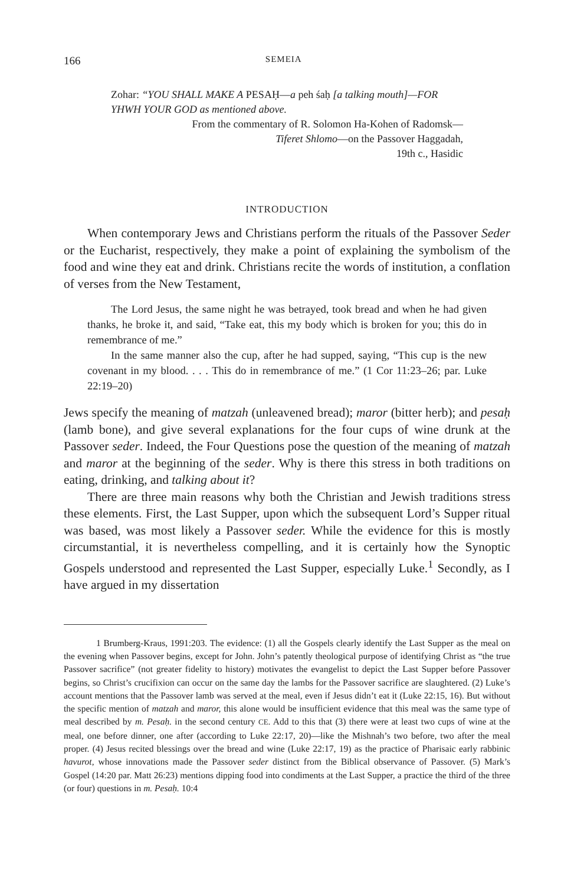166 SEMEIA
Zohar: “YOU SHALL MAKE A PESAḤ—a peh śaḥ [a talking mouth]—FOR YHWH YOUR GOD as mentioned above.
From the commentary of R. Solomon Ha-Kohen of Radomsk—
Tiferet Shlomo—on the Passover Haggadah,
19th c., Hasidic
INTRODUCTION
When contemporary Jews and Christians perform the rituals of the Passover Seder or the Eucharist, respectively, they make a point of explaining the symbolism of the food and wine they eat and drink. Christians recite the words of institution, a conflation of verses from the New Testament,
The Lord Jesus, the same night he was betrayed, took bread and when he had given thanks, he broke it, and said, “Take eat, this my body which is broken for you; this do in remembrance of me.”
In the same manner also the cup, after he had supped, saying, “This cup is the new covenant in my blood. . . . This do in remembrance of me.” (1 Cor 11:23–26; par. Luke 22:19–20)
Jews specify the meaning of matzah (unleavened bread); maror (bitter herb); and pesaḥ (lamb bone), and give several explanations for the four cups of wine drunk at the Passover seder. Indeed, the Four Questions pose the question of the meaning of matzah and maror at the beginning of the seder. Why is there this stress in both traditions on eating, drinking, and talking about it?
There are three main reasons why both the Christian and Jewish traditions stress these elements. First, the Last Supper, upon which the subsequent Lord’s Supper ritual was based, was most likely a Passover seder. While the evidence for this is mostly circumstantial, it is nevertheless compelling, and it is certainly how the Synoptic Gospels understood and represented the Last Supper, especially Luke.<sup>1</sup> Secondly, as I have argued in my dissertation
1 Brumberg-Kraus, 1991:203. The evidence: (1) all the Gospels clearly identify the Last Supper as the meal on the evening when Passover begins, except for John. John’s patently theological purpose of identifying Christ as “the true Passover sacrifice” (not greater fidelity to history) motivates the evangelist to depict the Last Supper before Passover begins, so Christ’s crucifixion can occur on the same day the lambs for the Passover sacrifice are slaughtered. (2) Luke’s account mentions that the Passover lamb was served at the meal, even if Jesus didn’t eat it (Luke 22:15, 16). But without the specific mention of matzah and maror, this alone would be insufficient evidence that this meal was the same type of meal described by m. Pesaḥ. in the second century CE. Add to this that (3) there were at least two cups of wine at the meal, one before dinner, one after (according to Luke 22:17, 20)—like the Mishnah’s two before, two after the meal proper. (4) Jesus recited blessings over the bread and wine (Luke 22:17, 19) as the practice of Pharisaic early rabbinic havurot, whose innovations made the Passover seder distinct from the Biblical observance of Passover. (5) Mark’s Gospel (14:20 par. Matt 26:23) mentions dipping food into condiments at the Last Supper, a practice the third of the three (or four) questions in m. Pesaḥ. 10:4